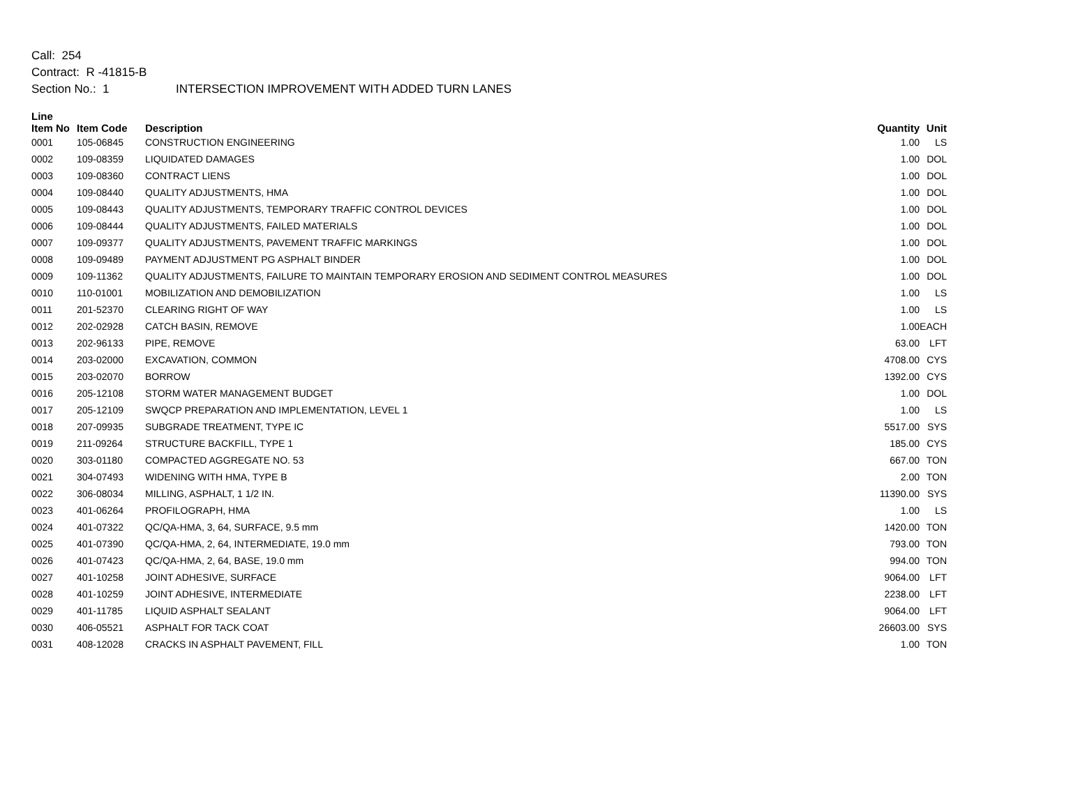Call: 254
Contract: R -41815-B
Section No.: 1 INTERSECTION IMPROVEMENT WITH ADDED TURN LANES
| Line Item No | Item Code | Description | Quantity | Unit |
| --- | --- | --- | --- | --- |
| 0001 | 105-06845 | CONSTRUCTION ENGINEERING | 1.00 | LS |
| 0002 | 109-08359 | LIQUIDATED DAMAGES | 1.00 | DOL |
| 0003 | 109-08360 | CONTRACT LIENS | 1.00 | DOL |
| 0004 | 109-08440 | QUALITY ADJUSTMENTS, HMA | 1.00 | DOL |
| 0005 | 109-08443 | QUALITY ADJUSTMENTS, TEMPORARY TRAFFIC CONTROL DEVICES | 1.00 | DOL |
| 0006 | 109-08444 | QUALITY ADJUSTMENTS, FAILED MATERIALS | 1.00 | DOL |
| 0007 | 109-09377 | QUALITY ADJUSTMENTS, PAVEMENT TRAFFIC MARKINGS | 1.00 | DOL |
| 0008 | 109-09489 | PAYMENT ADJUSTMENT PG ASPHALT BINDER | 1.00 | DOL |
| 0009 | 109-11362 | QUALITY ADJUSTMENTS, FAILURE TO MAINTAIN TEMPORARY EROSION AND SEDIMENT CONTROL MEASURES | 1.00 | DOL |
| 0010 | 110-01001 | MOBILIZATION AND DEMOBILIZATION | 1.00 | LS |
| 0011 | 201-52370 | CLEARING RIGHT OF WAY | 1.00 | LS |
| 0012 | 202-02928 | CATCH BASIN, REMOVE | 1.00 | EACH |
| 0013 | 202-96133 | PIPE, REMOVE | 63.00 | LFT |
| 0014 | 203-02000 | EXCAVATION, COMMON | 4708.00 | CYS |
| 0015 | 203-02070 | BORROW | 1392.00 | CYS |
| 0016 | 205-12108 | STORM WATER MANAGEMENT BUDGET | 1.00 | DOL |
| 0017 | 205-12109 | SWQCP PREPARATION AND IMPLEMENTATION, LEVEL 1 | 1.00 | LS |
| 0018 | 207-09935 | SUBGRADE TREATMENT, TYPE IC | 5517.00 | SYS |
| 0019 | 211-09264 | STRUCTURE BACKFILL, TYPE 1 | 185.00 | CYS |
| 0020 | 303-01180 | COMPACTED AGGREGATE NO. 53 | 667.00 | TON |
| 0021 | 304-07493 | WIDENING WITH HMA, TYPE B | 2.00 | TON |
| 0022 | 306-08034 | MILLING, ASPHALT, 1 1/2 IN. | 11390.00 | SYS |
| 0023 | 401-06264 | PROFILOGRAPH, HMA | 1.00 | LS |
| 0024 | 401-07322 | QC/QA-HMA, 3, 64, SURFACE, 9.5 mm | 1420.00 | TON |
| 0025 | 401-07390 | QC/QA-HMA, 2, 64, INTERMEDIATE, 19.0 mm | 793.00 | TON |
| 0026 | 401-07423 | QC/QA-HMA, 2, 64, BASE, 19.0 mm | 994.00 | TON |
| 0027 | 401-10258 | JOINT ADHESIVE, SURFACE | 9064.00 | LFT |
| 0028 | 401-10259 | JOINT ADHESIVE, INTERMEDIATE | 2238.00 | LFT |
| 0029 | 401-11785 | LIQUID ASPHALT SEALANT | 9064.00 | LFT |
| 0030 | 406-05521 | ASPHALT FOR TACK COAT | 26603.00 | SYS |
| 0031 | 408-12028 | CRACKS IN ASPHALT PAVEMENT, FILL | 1.00 | TON |